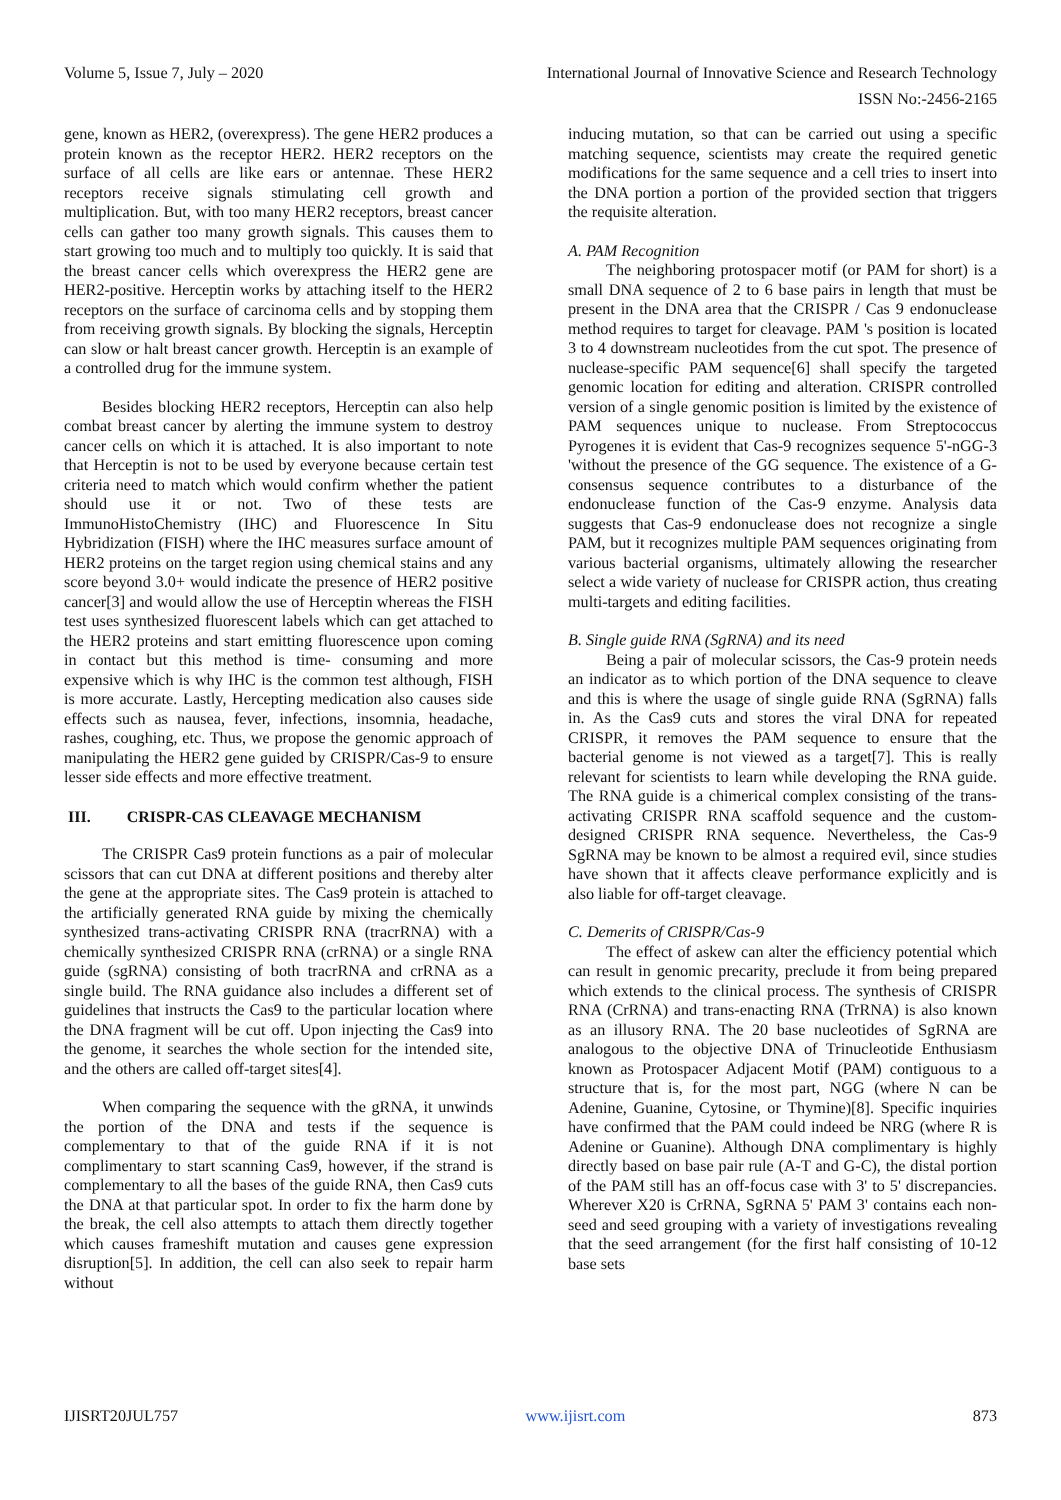Volume 5, Issue 7, July – 2020 International Journal of Innovative Science and Research Technology
ISSN No:-2456-2165
gene, known as HER2, (overexpress). The gene HER2 produces a protein known as the receptor HER2. HER2 receptors on the surface of all cells are like ears or antennae. These HER2 receptors receive signals stimulating cell growth and multiplication. But, with too many HER2 receptors, breast cancer cells can gather too many growth signals. This causes them to start growing too much and to multiply too quickly. It is said that the breast cancer cells which overexpress the HER2 gene are HER2-positive. Herceptin works by attaching itself to the HER2 receptors on the surface of carcinoma cells and by stopping them from receiving growth signals. By blocking the signals, Herceptin can slow or halt breast cancer growth. Herceptin is an example of a controlled drug for the immune system.
Besides blocking HER2 receptors, Herceptin can also help combat breast cancer by alerting the immune system to destroy cancer cells on which it is attached. It is also important to note that Herceptin is not to be used by everyone because certain test criteria need to match which would confirm whether the patient should use it or not. Two of these tests are ImmunoHistoChemistry (IHC) and Fluorescence In Situ Hybridization (FISH) where the IHC measures surface amount of HER2 proteins on the target region using chemical stains and any score beyond 3.0+ would indicate the presence of HER2 positive cancer[3] and would allow the use of Herceptin whereas the FISH test uses synthesized fluorescent labels which can get attached to the HER2 proteins and start emitting fluorescence upon coming in contact but this method is time- consuming and more expensive which is why IHC is the common test although, FISH is more accurate. Lastly, Hercepting medication also causes side effects such as nausea, fever, infections, insomnia, headache, rashes, coughing, etc. Thus, we propose the genomic approach of manipulating the HER2 gene guided by CRISPR/Cas-9 to ensure lesser side effects and more effective treatment.
III. CRISPR-CAS CLEAVAGE MECHANISM
The CRISPR Cas9 protein functions as a pair of molecular scissors that can cut DNA at different positions and thereby alter the gene at the appropriate sites. The Cas9 protein is attached to the artificially generated RNA guide by mixing the chemically synthesized trans-activating CRISPR RNA (tracrRNA) with a chemically synthesized CRISPR RNA (crRNA) or a single RNA guide (sgRNA) consisting of both tracrRNA and crRNA as a single build. The RNA guidance also includes a different set of guidelines that instructs the Cas9 to the particular location where the DNA fragment will be cut off. Upon injecting the Cas9 into the genome, it searches the whole section for the intended site, and the others are called off-target sites[4].
When comparing the sequence with the gRNA, it unwinds the portion of the DNA and tests if the sequence is complementary to that of the guide RNA if it is not complimentary to start scanning Cas9, however, if the strand is complementary to all the bases of the guide RNA, then Cas9 cuts the DNA at that particular spot. In order to fix the harm done by the break, the cell also attempts to attach them directly together which causes frameshift mutation and causes gene expression disruption[5]. In addition, the cell can also seek to repair harm without
inducing mutation, so that can be carried out using a specific matching sequence, scientists may create the required genetic modifications for the same sequence and a cell tries to insert into the DNA portion a portion of the provided section that triggers the requisite alteration.
A. PAM Recognition
The neighboring protospacer motif (or PAM for short) is a small DNA sequence of 2 to 6 base pairs in length that must be present in the DNA area that the CRISPR / Cas 9 endonuclease method requires to target for cleavage. PAM 's position is located 3 to 4 downstream nucleotides from the cut spot. The presence of nuclease-specific PAM sequence[6] shall specify the targeted genomic location for editing and alteration. CRISPR controlled version of a single genomic position is limited by the existence of PAM sequences unique to nuclease. From Streptococcus Pyrogenes it is evident that Cas-9 recognizes sequence 5'-nGG-3 'without the presence of the GG sequence. The existence of a G-consensus sequence contributes to a disturbance of the endonuclease function of the Cas-9 enzyme. Analysis data suggests that Cas-9 endonuclease does not recognize a single PAM, but it recognizes multiple PAM sequences originating from various bacterial organisms, ultimately allowing the researcher select a wide variety of nuclease for CRISPR action, thus creating multi-targets and editing facilities.
B. Single guide RNA (SgRNA) and its need
Being a pair of molecular scissors, the Cas-9 protein needs an indicator as to which portion of the DNA sequence to cleave and this is where the usage of single guide RNA (SgRNA) falls in. As the Cas9 cuts and stores the viral DNA for repeated CRISPR, it removes the PAM sequence to ensure that the bacterial genome is not viewed as a target[7]. This is really relevant for scientists to learn while developing the RNA guide. The RNA guide is a chimerical complex consisting of the trans-activating CRISPR RNA scaffold sequence and the custom-designed CRISPR RNA sequence. Nevertheless, the Cas-9 SgRNA may be known to be almost a required evil, since studies have shown that it affects cleave performance explicitly and is also liable for off-target cleavage.
C. Demerits of CRISPR/Cas-9
The effect of askew can alter the efficiency potential which can result in genomic precarity, preclude it from being prepared which extends to the clinical process. The synthesis of CRISPR RNA (CrRNA) and trans-enacting RNA (TrRNA) is also known as an illusory RNA. The 20 base nucleotides of SgRNA are analogous to the objective DNA of Trinucleotide Enthusiasm known as Protospacer Adjacent Motif (PAM) contiguous to a structure that is, for the most part, NGG (where N can be Adenine, Guanine, Cytosine, or Thymine)[8]. Specific inquiries have confirmed that the PAM could indeed be NRG (where R is Adenine or Guanine). Although DNA complimentary is highly directly based on base pair rule (A-T and G-C), the distal portion of the PAM still has an off-focus case with 3' to 5' discrepancies. Wherever X20 is CrRNA, SgRNA 5' PAM 3' contains each non-seed and seed grouping with a variety of investigations revealing that the seed arrangement (for the first half consisting of 10-12 base sets
IJISRT20JUL757 www.ijisrt.com 873